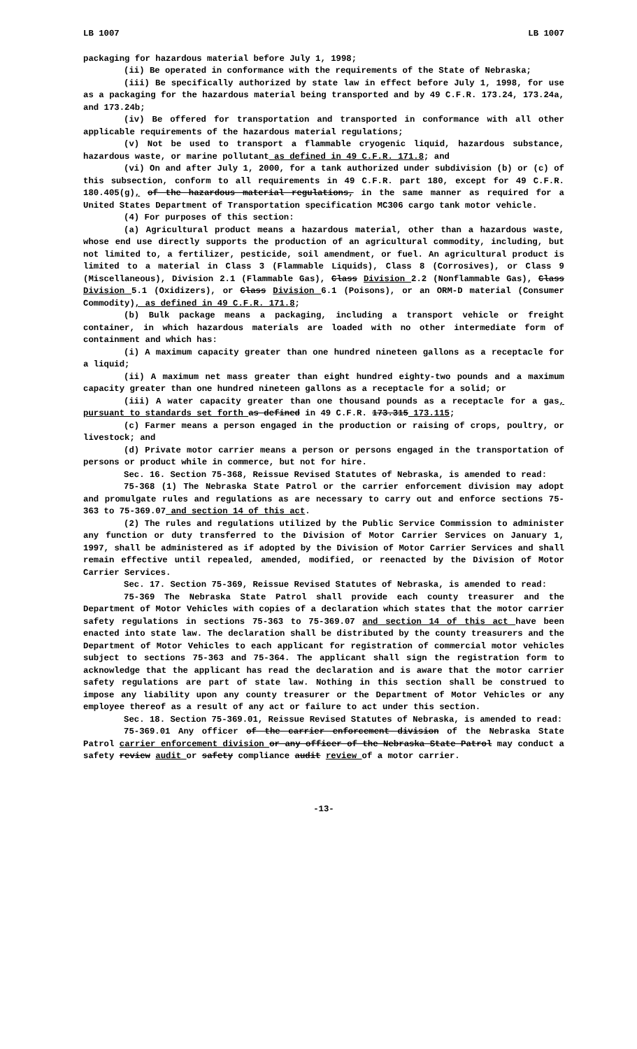LB 1007 LB 1007
packaging for hazardous material before July 1, 1998;
(ii) Be operated in conformance with the requirements of the State of Nebraska;
(iii) Be specifically authorized by state law in effect before July 1, 1998, for use as a packaging for the hazardous material being transported and by 49 C.F.R. 173.24, 173.24a, and 173.24b;
(iv) Be offered for transportation and transported in conformance with all other applicable requirements of the hazardous material regulations;
(v) Not be used to transport a flammable cryogenic liquid, hazardous substance, hazardous waste, or marine pollutant as defined in 49 C.F.R. 171.8; and
(vi) On and after July 1, 2000, for a tank authorized under subdivision (b) or (c) of this subsection, conform to all requirements in 49 C.F.R. part 180, except for 49 C.F.R. 180.405(g), of the hazardous material regulations, in the same manner as required for a United States Department of Transportation specification MC306 cargo tank motor vehicle.
(4) For purposes of this section:
(a) Agricultural product means a hazardous material, other than a hazardous waste, whose end use directly supports the production of an agricultural commodity, including, but not limited to, a fertilizer, pesticide, soil amendment, or fuel. An agricultural product is limited to a material in Class 3 (Flammable Liquids), Class 8 (Corrosives), or Class 9 (Miscellaneous), Division 2.1 (Flammable Gas), Class Division 2.2 (Nonflammable Gas), Class Division 5.1 (Oxidizers), or Class Division 6.1 (Poisons), or an ORM-D material (Consumer Commodity), as defined in 49 C.F.R. 171.8;
(b) Bulk package means a packaging, including a transport vehicle or freight container, in which hazardous materials are loaded with no other intermediate form of containment and which has:
(i) A maximum capacity greater than one hundred nineteen gallons as a receptacle for a liquid;
(ii) A maximum net mass greater than eight hundred eighty-two pounds and a maximum capacity greater than one hundred nineteen gallons as a receptacle for a solid; or
(iii) A water capacity greater than one thousand pounds as a receptacle for a gas, pursuant to standards set forth as defined in 49 C.F.R. 173.315 173.115;
(c) Farmer means a person engaged in the production or raising of crops, poultry, or livestock; and
(d) Private motor carrier means a person or persons engaged in the transportation of persons or product while in commerce, but not for hire.
Sec. 16. Section 75-368, Reissue Revised Statutes of Nebraska, is amended to read:
75-368 (1) The Nebraska State Patrol or the carrier enforcement division may adopt and promulgate rules and regulations as are necessary to carry out and enforce sections 75-363 to 75-369.07 and section 14 of this act.
(2) The rules and regulations utilized by the Public Service Commission to administer any function or duty transferred to the Division of Motor Carrier Services on January 1, 1997, shall be administered as if adopted by the Division of Motor Carrier Services and shall remain effective until repealed, amended, modified, or reenacted by the Division of Motor Carrier Services.
Sec. 17. Section 75-369, Reissue Revised Statutes of Nebraska, is amended to read:
75-369 The Nebraska State Patrol shall provide each county treasurer and the Department of Motor Vehicles with copies of a declaration which states that the motor carrier safety regulations in sections 75-363 to 75-369.07 and section 14 of this act have been enacted into state law. The declaration shall be distributed by the county treasurers and the Department of Motor Vehicles to each applicant for registration of commercial motor vehicles subject to sections 75-363 and 75-364. The applicant shall sign the registration form to acknowledge that the applicant has read the declaration and is aware that the motor carrier safety regulations are part of state law. Nothing in this section shall be construed to impose any liability upon any county treasurer or the Department of Motor Vehicles or any employee thereof as a result of any act or failure to act under this section.
Sec. 18. Section 75-369.01, Reissue Revised Statutes of Nebraska, is amended to read:
75-369.01 Any officer of the carrier enforcement division of the Nebraska State Patrol carrier enforcement division or any officer of the Nebraska State Patrol may conduct a safety review audit or safety compliance audit review of a motor carrier.
-13-